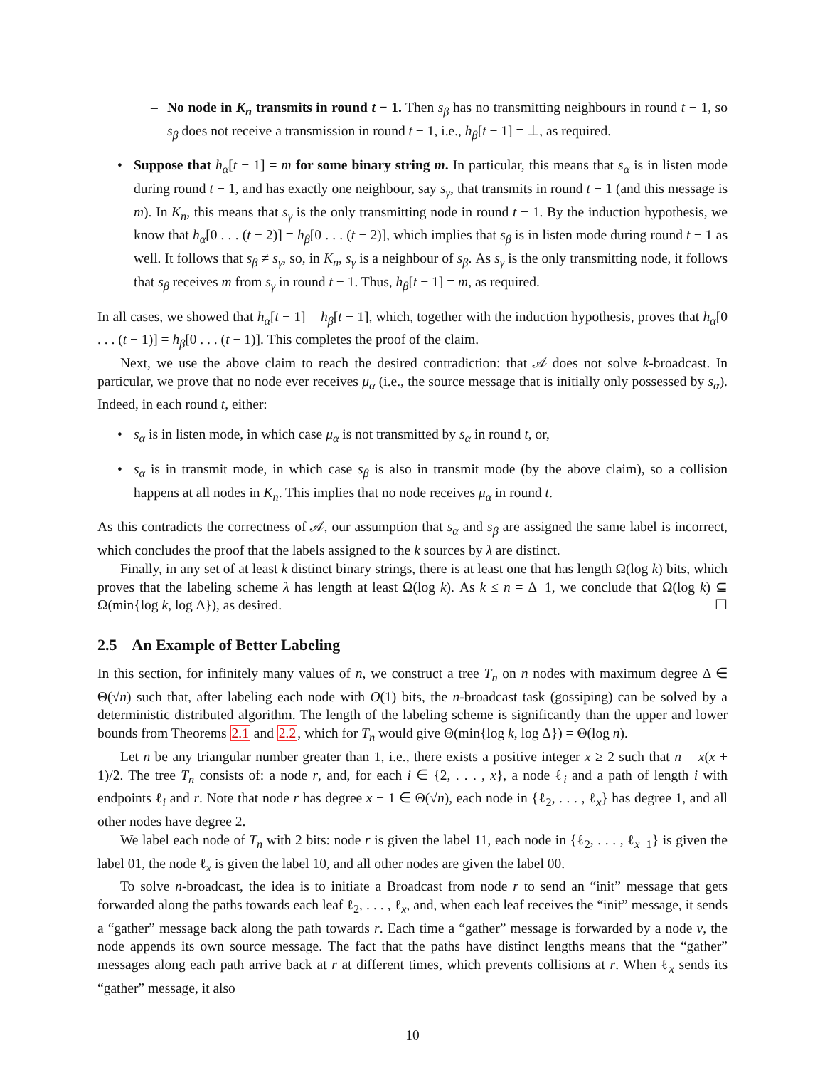– No node in K<sub>n</sub> transmits in round t − 1. Then s<sub>β</sub> has no transmitting neighbours in round t − 1, so s<sub>β</sub> does not receive a transmission in round t − 1, i.e., h<sub>β</sub>[t − 1] = ⊥, as required.
• Suppose that h<sub>α</sub>[t − 1] = m for some binary string m. In particular, this means that s<sub>α</sub> is in listen mode during round t − 1, and has exactly one neighbour, say s<sub>γ</sub>, that transmits in round t − 1 (and this message is m). In K<sub>n</sub>, this means that s<sub>γ</sub> is the only transmitting node in round t − 1. By the induction hypothesis, we know that h<sub>α</sub>[0 . . . (t − 2)] = h<sub>β</sub>[0 . . . (t − 2)], which implies that s<sub>β</sub> is in listen mode during round t − 1 as well. It follows that s<sub>β</sub> ≠ s<sub>γ</sub>, so, in K<sub>n</sub>, s<sub>γ</sub> is a neighbour of s<sub>β</sub>. As s<sub>γ</sub> is the only transmitting node, it follows that s<sub>β</sub> receives m from s<sub>γ</sub> in round t − 1. Thus, h<sub>β</sub>[t − 1] = m, as required.
In all cases, we showed that h<sub>α</sub>[t − 1] = h<sub>β</sub>[t − 1], which, together with the induction hypothesis, proves that h<sub>α</sub>[0 . . . (t − 1)] = h<sub>β</sub>[0 . . . (t − 1)]. This completes the proof of the claim.
Next, we use the above claim to reach the desired contradiction: that 𝒜 does not solve k-broadcast. In particular, we prove that no node ever receives μ<sub>α</sub> (i.e., the source message that is initially only possessed by s<sub>α</sub>). Indeed, in each round t, either:
• s<sub>α</sub> is in listen mode, in which case μ<sub>α</sub> is not transmitted by s<sub>α</sub> in round t, or,
• s<sub>α</sub> is in transmit mode, in which case s<sub>β</sub> is also in transmit mode (by the above claim), so a collision happens at all nodes in K<sub>n</sub>. This implies that no node receives μ<sub>α</sub> in round t.
As this contradicts the correctness of 𝒜, our assumption that s<sub>α</sub> and s<sub>β</sub> are assigned the same label is incorrect, which concludes the proof that the labels assigned to the k sources by λ are distinct.
Finally, in any set of at least k distinct binary strings, there is at least one that has length Ω(log k) bits, which proves that the labeling scheme λ has length at least Ω(log k). As k ≤ n = Δ+1, we conclude that Ω(log k) ⊆ Ω(min{log k, log Δ}), as desired. ☐
2.5 An Example of Better Labeling
In this section, for infinitely many values of n, we construct a tree T<sub>n</sub> on n nodes with maximum degree Δ ∈ Θ(√n) such that, after labeling each node with O(1) bits, the n-broadcast task (gossiping) can be solved by a deterministic distributed algorithm. The length of the labeling scheme is significantly than the upper and lower bounds from Theorems 2.1 and 2.2, which for T<sub>n</sub> would give Θ(min{log k, log Δ}) = Θ(log n).
Let n be any triangular number greater than 1, i.e., there exists a positive integer x ≥ 2 such that n = x(x + 1)/2. The tree T<sub>n</sub> consists of: a node r, and, for each i ∈ {2, . . . , x}, a node ℓ<sub>i</sub> and a path of length i with endpoints ℓ<sub>i</sub> and r. Note that node r has degree x − 1 ∈ Θ(√n), each node in {ℓ<sub>2</sub>, . . . , ℓ<sub>x</sub>} has degree 1, and all other nodes have degree 2.
We label each node of T<sub>n</sub> with 2 bits: node r is given the label 11, each node in {ℓ<sub>2</sub>, . . . , ℓ<sub>x−1</sub>} is given the label 01, the node ℓ<sub>x</sub> is given the label 10, and all other nodes are given the label 00.
To solve n-broadcast, the idea is to initiate a Broadcast from node r to send an “init” message that gets forwarded along the paths towards each leaf ℓ<sub>2</sub>, . . . , ℓ<sub>x</sub>, and, when each leaf receives the “init” message, it sends a “gather” message back along the path towards r. Each time a “gather” message is forwarded by a node v, the node appends its own source message. The fact that the paths have distinct lengths means that the “gather” messages along each path arrive back at r at different times, which prevents collisions at r. When ℓ<sub>x</sub> sends its “gather” message, it also
10